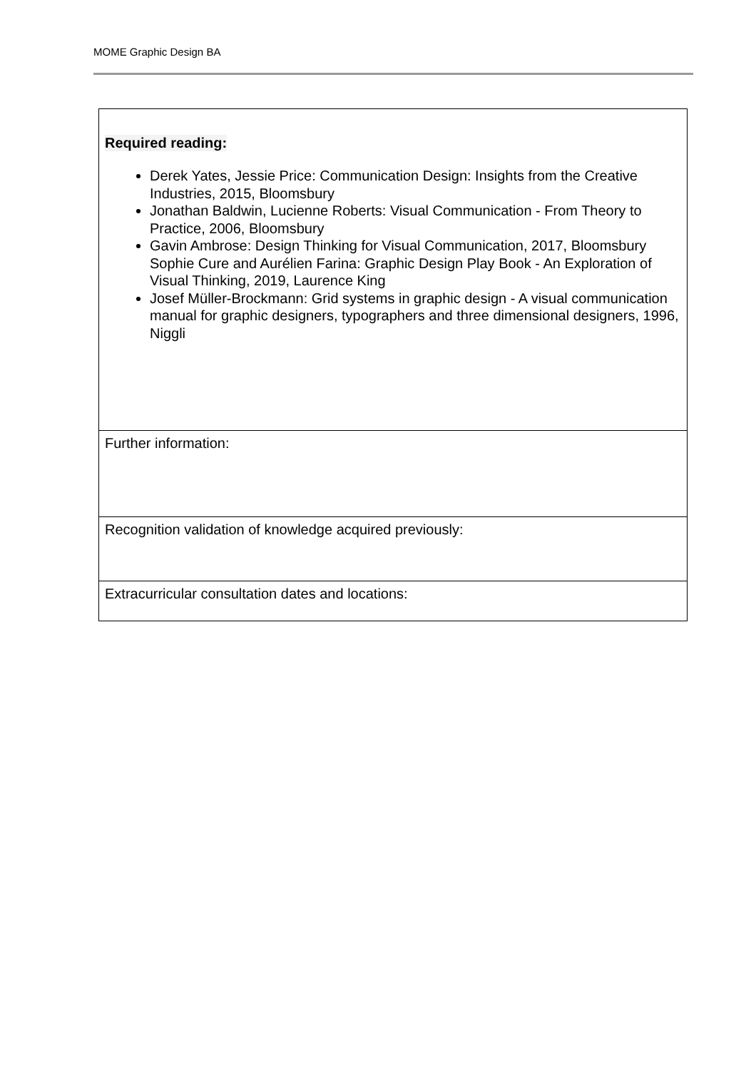MOME Graphic Design BA
| Required reading: Derek Yates, Jessie Price: Communication Design: Insights from the Creative Industries, 2015, Bloomsbury Jonathan Baldwin, Lucienne Roberts: Visual Communication - From Theory to Practice, 2006, Bloomsbury Gavin Ambrose: Design Thinking for Visual Communication, 2017, Bloomsbury Sophie Cure and Aurélien Farina: Graphic Design Play Book - An Exploration of Visual Thinking, 2019, Laurence King Josef Müller-Brockmann: Grid systems in graphic design - A visual communication manual for graphic designers, typographers and three dimensional designers, 1996, Niggli |
| Further information: |
| Recognition validation of knowledge acquired previously: |
| Extracurricular consultation dates and locations: |